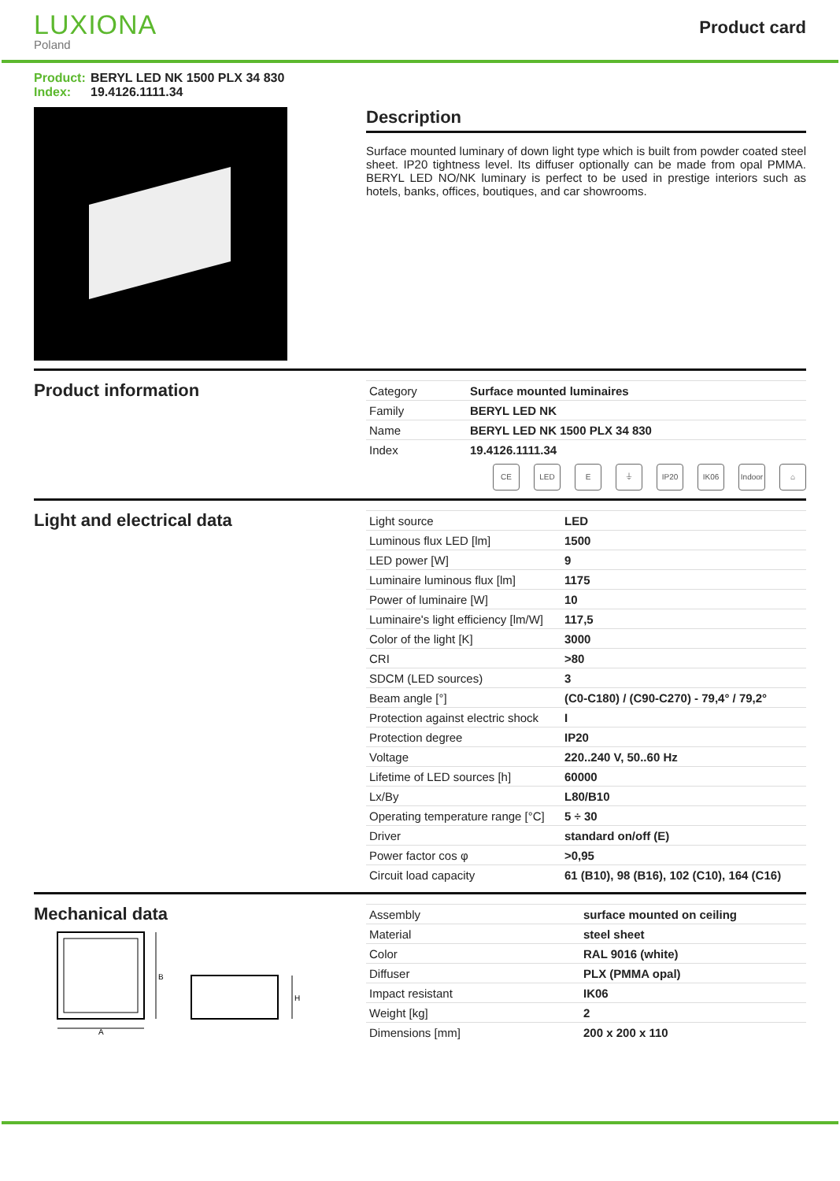LUXIONA
Poland
Product card
Product: BERYL LED NK 1500 PLX 34 830
Index: 19.4126.1111.34
Description
Surface mounted luminary of down light type which is built from powder coated steel sheet. IP20 tightness level. Its diffuser optionally can be made from opal PMMA. BERYL LED NO/NK luminary is perfect to be used in prestige interiors such as hotels, banks, offices, boutiques, and car showrooms.
Product information
| Category | Surface mounted luminaires |
| Family | BERYL LED NK |
| Name | BERYL LED NK 1500 PLX 34 830 |
| Index | 19.4126.1111.34 |
CE LED E ⏚ IP20 IK06 Indoor ⌂
Light and electrical data
| Light source | LED |
| Luminous flux LED [lm] | 1500 |
| LED power [W] | 9 |
| Luminaire luminous flux [lm] | 1175 |
| Power of luminaire [W] | 10 |
| Luminaire's light efficiency [lm/W] | 117,5 |
| Color of the light [K] | 3000 |
| CRI | >80 |
| SDCM (LED sources) | 3 |
| Beam angle [°] | (C0-C180) / (C90-C270) - 79,4° / 79,2° |
| Protection against electric shock | I |
| Protection degree | IP20 |
| Voltage | 220..240 V, 50..60 Hz |
| Lifetime of LED sources [h] | 60000 |
| Lx/By | L80/B10 |
| Operating temperature range [°C] | 5 ÷ 30 |
| Driver | standard on/off (E) |
| Power factor cos φ | >0,95 |
| Circuit load capacity | 61 (B10), 98 (B16), 102 (C10), 164 (C16) |
Mechanical data
B
A
H
| Assembly | surface mounted on ceiling |
| Material | steel sheet |
| Color | RAL 9016 (white) |
| Diffuser | PLX (PMMA opal) |
| Impact resistant | IK06 |
| Weight [kg] | 2 |
| Dimensions [mm] | 200 x 200 x 110 |